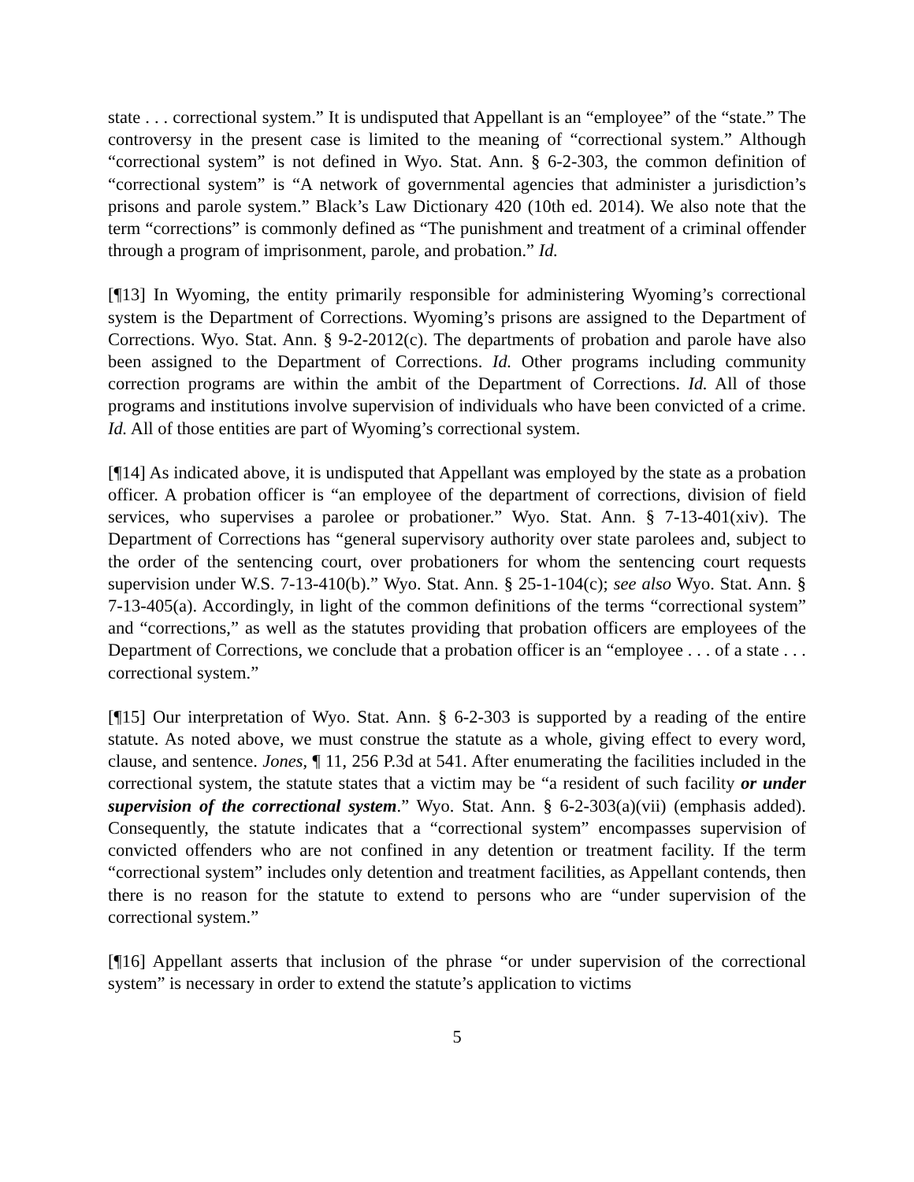state . . . correctional system.” It is undisputed that Appellant is an “employee” of the “state.” The controversy in the present case is limited to the meaning of “correctional system.” Although “correctional system” is not defined in Wyo. Stat. Ann. § 6-2-303, the common definition of “correctional system” is “A network of governmental agencies that administer a jurisdiction’s prisons and parole system.” Black’s Law Dictionary 420 (10th ed. 2014). We also note that the term “corrections” is commonly defined as “The punishment and treatment of a criminal offender through a program of imprisonment, parole, and probation.” Id.
[¶13] In Wyoming, the entity primarily responsible for administering Wyoming’s correctional system is the Department of Corrections. Wyoming’s prisons are assigned to the Department of Corrections. Wyo. Stat. Ann. § 9-2-2012(c). The departments of probation and parole have also been assigned to the Department of Corrections. Id. Other programs including community correction programs are within the ambit of the Department of Corrections. Id. All of those programs and institutions involve supervision of individuals who have been convicted of a crime. Id. All of those entities are part of Wyoming’s correctional system.
[¶14] As indicated above, it is undisputed that Appellant was employed by the state as a probation officer. A probation officer is “an employee of the department of corrections, division of field services, who supervises a parolee or probationer.” Wyo. Stat. Ann. § 7-13-401(xiv). The Department of Corrections has “general supervisory authority over state parolees and, subject to the order of the sentencing court, over probationers for whom the sentencing court requests supervision under W.S. 7-13-410(b).” Wyo. Stat. Ann. § 25-1-104(c); see also Wyo. Stat. Ann. § 7-13-405(a). Accordingly, in light of the common definitions of the terms “correctional system” and “corrections,” as well as the statutes providing that probation officers are employees of the Department of Corrections, we conclude that a probation officer is an “employee . . . of a state . . . correctional system.”
[¶15] Our interpretation of Wyo. Stat. Ann. § 6-2-303 is supported by a reading of the entire statute. As noted above, we must construe the statute as a whole, giving effect to every word, clause, and sentence. Jones, ¶ 11, 256 P.3d at 541. After enumerating the facilities included in the correctional system, the statute states that a victim may be “a resident of such facility or under supervision of the correctional system.” Wyo. Stat. Ann. § 6-2-303(a)(vii) (emphasis added). Consequently, the statute indicates that a “correctional system” encompasses supervision of convicted offenders who are not confined in any detention or treatment facility. If the term “correctional system” includes only detention and treatment facilities, as Appellant contends, then there is no reason for the statute to extend to persons who are “under supervision of the correctional system.”
[¶16] Appellant asserts that inclusion of the phrase “or under supervision of the correctional system” is necessary in order to extend the statute’s application to victims
5